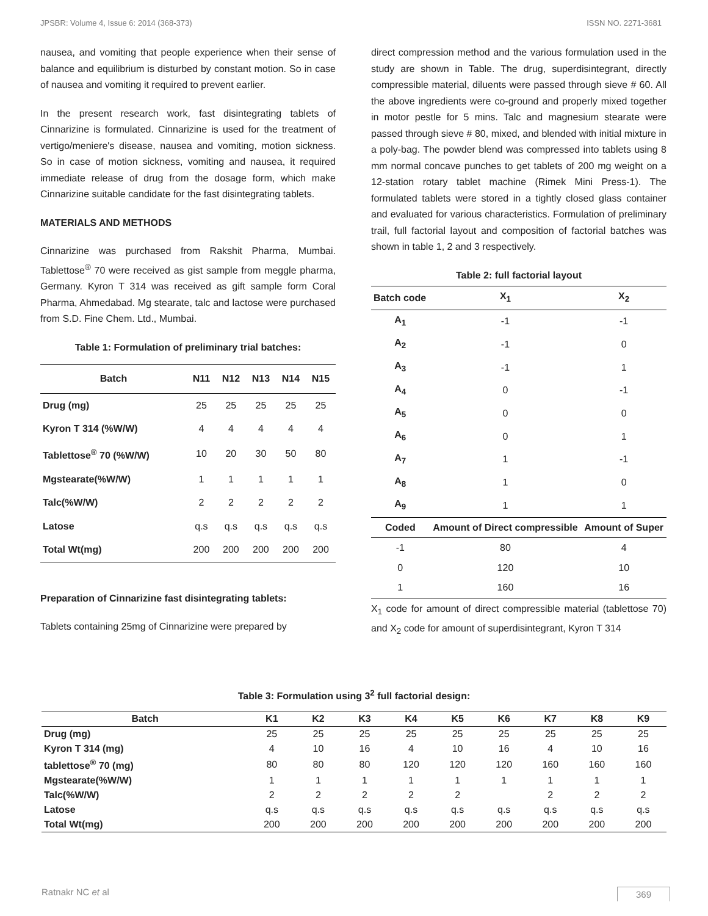JPSBR: Volume 4, Issue 6: 2014 (368-373) ISSN NO. 2271-3681
nausea, and vomiting that people experience when their sense of balance and equilibrium is disturbed by constant motion. So in case of nausea and vomiting it required to prevent earlier.
In the present research work, fast disintegrating tablets of Cinnarizine is formulated. Cinnarizine is used for the treatment of vertigo/meniere's disease, nausea and vomiting, motion sickness. So in case of motion sickness, vomiting and nausea, it required immediate release of drug from the dosage form, which make Cinnarizine suitable candidate for the fast disintegrating tablets.
MATERIALS AND METHODS
Cinnarizine was purchased from Rakshit Pharma, Mumbai. Tablettose<sup>®</sup> 70 were received as gist sample from meggle pharma, Germany. Kyron T 314 was received as gift sample form Coral Pharma, Ahmedabad. Mg stearate, talc and lactose were purchased from S.D. Fine Chem. Ltd., Mumbai.
Table 1: Formulation of preliminary trial batches:
| Batch | N11 | N12 | N13 | N14 | N15 |
| --- | --- | --- | --- | --- | --- |
| Drug (mg) | 25 | 25 | 25 | 25 | 25 |
| Kyron T 314 (%W/W) | 4 | 4 | 4 | 4 | 4 |
| Tablettose<sup>®</sup> 70 (%W/W) | 10 | 20 | 30 | 50 | 80 |
| Mgstearate(%W/W) | 1 | 1 | 1 | 1 | 1 |
| Talc(%W/W) | 2 | 2 | 2 | 2 | 2 |
| Latose | q.s | q.s | q.s | q.s | q.s |
| Total Wt(mg) | 200 | 200 | 200 | 200 | 200 |
Preparation of Cinnarizine fast disintegrating tablets:
Tablets containing 25mg of Cinnarizine were prepared by
direct compression method and the various formulation used in the study are shown in Table. The drug, superdisintegrant, directly compressible material, diluents were passed through sieve # 60. All the above ingredients were co-ground and properly mixed together in motor pestle for 5 mins. Talc and magnesium stearate were passed through sieve # 80, mixed, and blended with initial mixture in a poly-bag. The powder blend was compressed into tablets using 8 mm normal concave punches to get tablets of 200 mg weight on a 12-station rotary tablet machine (Rimek Mini Press-1). The formulated tablets were stored in a tightly closed glass container and evaluated for various characteristics. Formulation of preliminary trail, full factorial layout and composition of factorial batches was shown in table 1, 2 and 3 respectively.
Table 2: full factorial layout
| Batch code | X<sub>1</sub> | X<sub>2</sub> |
| --- | --- | --- |
| A<sub>1</sub> | -1 | -1 |
| A<sub>2</sub> | -1 | 0 |
| A<sub>3</sub> | -1 | 1 |
| A<sub>4</sub> | 0 | -1 |
| A<sub>5</sub> | 0 | 0 |
| A<sub>6</sub> | 0 | 1 |
| A<sub>7</sub> | 1 | -1 |
| A<sub>8</sub> | 1 | 0 |
| A<sub>9</sub> | 1 | 1 |
| Coded | Amount of Direct compressible | Amount of Super |
| -1 | 80 | 4 |
| 0 | 120 | 10 |
| 1 | 160 | 16 |
X<sub>1</sub> code for amount of direct compressible material (tablettose 70) and X<sub>2</sub> code for amount of superdisintegrant, Kyron T 314
Table 3: Formulation using 3<sup>2</sup> full factorial design:
| Batch | K1 | K2 | K3 | K4 | K5 | K6 | K7 | K8 | K9 |
| --- | --- | --- | --- | --- | --- | --- | --- | --- | --- |
| Drug (mg) | 25 | 25 | 25 | 25 | 25 | 25 | 25 | 25 | 25 |
| Kyron T 314 (mg) | 4 | 10 | 16 | 4 | 10 | 16 | 4 | 10 | 16 |
| tablettose<sup>®</sup> 70 (mg) | 80 | 80 | 80 | 120 | 120 | 120 | 160 | 160 | 160 |
| Mgstearate(%W/W) | 1 | 1 | 1 | 1 | 1 | 1 | 1 | 1 | 1 |
| Talc(%W/W) | 2 | 2 | 2 | 2 | 2 | | 2 | 2 | 2 |
| Latose | q.s | q.s | q.s | q.s | q.s | q.s | q.s | q.s | q.s |
| Total Wt(mg) | 200 | 200 | 200 | 200 | 200 | 200 | 200 | 200 | 200 |
Ratnakr NC et al 369